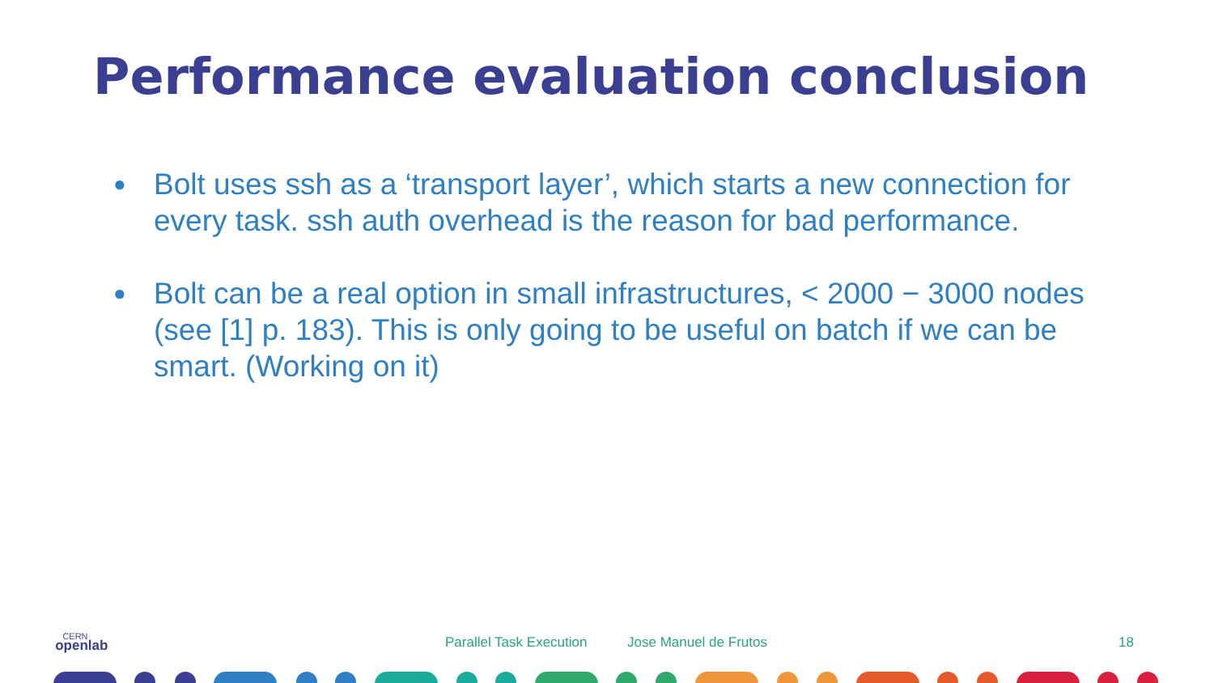Performance evaluation conclusion
● Bolt uses ssh as a ‘transport layer’, which starts a new connection for every task. ssh auth overhead is the reason for bad performance.
● Bolt can be a real option in small infrastructures, < 2000 − 3000 nodes (see [1] p. 183). This is only going to be useful on batch if we can be smart. (Working on it)
CERN
openlab
Parallel Task Execution Jose Manuel de Frutos 18